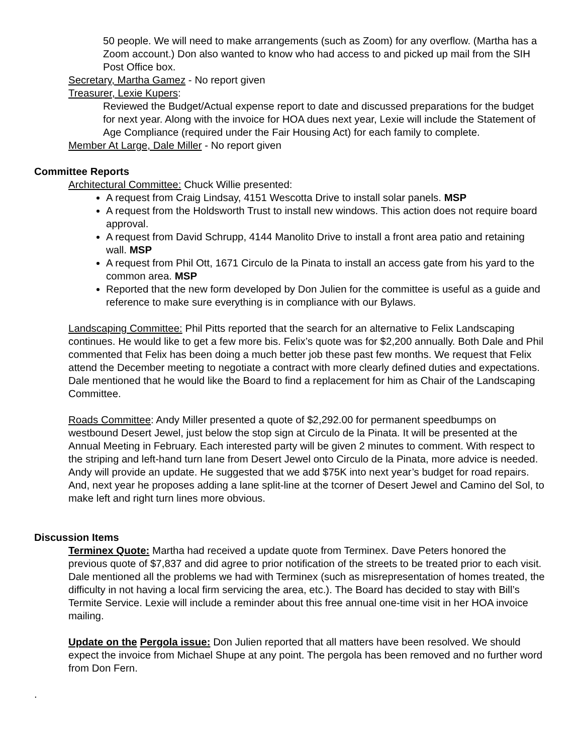50 people. We will need to make arrangements (such as Zoom) for any overflow. (Martha has a Zoom account.) Don also wanted to know who had access to and picked up mail from the SIH Post Office box.
Secretary, Martha Gamez - No report given
Treasurer, Lexie Kupers:
Reviewed the Budget/Actual expense report to date and discussed preparations for the budget for next year. Along with the invoice for HOA dues next year, Lexie will include the Statement of Age Compliance (required under the Fair Housing Act) for each family to complete.
Member At Large, Dale Miller - No report given
Committee Reports
Architectural Committee: Chuck Willie presented:
A request from Craig Lindsay, 4151 Wescotta Drive to install solar panels. MSP
A request from the Holdsworth Trust to install new windows. This action does not require board approval.
A request from David Schrupp, 4144 Manolito Drive to install a front area patio and retaining wall. MSP
A request from Phil Ott, 1671 Circulo de la Pinata to install an access gate from his yard to the common area. MSP
Reported that the new form developed by Don Julien for the committee is useful as a guide and reference to make sure everything is in compliance with our Bylaws.
Landscaping Committee: Phil Pitts reported that the search for an alternative to Felix Landscaping continues. He would like to get a few more bis. Felix’s quote was for $2,200 annually. Both Dale and Phil commented that Felix has been doing a much better job these past few months. We request that Felix attend the December meeting to negotiate a contract with more clearly defined duties and expectations. Dale mentioned that he would like the Board to find a replacement for him as Chair of the Landscaping Committee.
Roads Committee: Andy Miller presented a quote of $2,292.00 for permanent speedbumps on westbound Desert Jewel, just below the stop sign at Circulo de la Pinata. It will be presented at the Annual Meeting in February. Each interested party will be given 2 minutes to comment. With respect to the striping and left-hand turn lane from Desert Jewel onto Circulo de la Pinata, more advice is needed. Andy will provide an update. He suggested that we add $75K into next year’s budget for road repairs. And, next year he proposes adding a lane split-line at the tcorner of Desert Jewel and Camino del Sol, to make left and right turn lines more obvious.
Discussion Items
Terminex Quote: Martha had received a update quote from Terminex. Dave Peters honored the previous quote of $7,837 and did agree to prior notification of the streets to be treated prior to each visit. Dale mentioned all the problems we had with Terminex (such as misrepresentation of homes treated, the difficulty in not having a local firm servicing the area, etc.). The Board has decided to stay with Bill’s Termite Service. Lexie will include a reminder about this free annual one-time visit in her HOA invoice mailing.
Update on the Pergola issue: Don Julien reported that all matters have been resolved. We should expect the invoice from Michael Shupe at any point. The pergola has been removed and no further word from Don Fern.
.